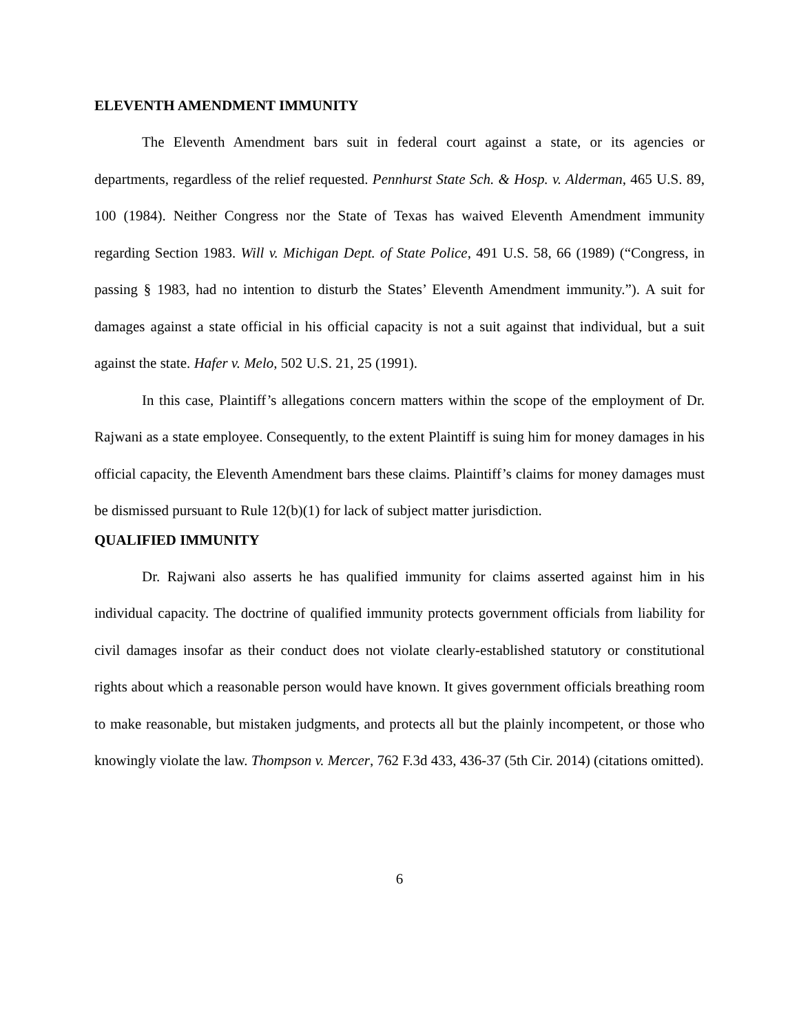ELEVENTH AMENDMENT IMMUNITY
The Eleventh Amendment bars suit in federal court against a state, or its agencies or departments, regardless of the relief requested. Pennhurst State Sch. & Hosp. v. Alderman, 465 U.S. 89, 100 (1984). Neither Congress nor the State of Texas has waived Eleventh Amendment immunity regarding Section 1983. Will v. Michigan Dept. of State Police, 491 U.S. 58, 66 (1989) (“Congress, in passing § 1983, had no intention to disturb the States’ Eleventh Amendment immunity.”). A suit for damages against a state official in his official capacity is not a suit against that individual, but a suit against the state. Hafer v. Melo, 502 U.S. 21, 25 (1991).
In this case, Plaintiff’s allegations concern matters within the scope of the employment of Dr. Rajwani as a state employee. Consequently, to the extent Plaintiff is suing him for money damages in his official capacity, the Eleventh Amendment bars these claims. Plaintiff’s claims for money damages must be dismissed pursuant to Rule 12(b)(1) for lack of subject matter jurisdiction.
QUALIFIED IMMUNITY
Dr. Rajwani also asserts he has qualified immunity for claims asserted against him in his individual capacity. The doctrine of qualified immunity protects government officials from liability for civil damages insofar as their conduct does not violate clearly-established statutory or constitutional rights about which a reasonable person would have known. It gives government officials breathing room to make reasonable, but mistaken judgments, and protects all but the plainly incompetent, or those who knowingly violate the law. Thompson v. Mercer, 762 F.3d 433, 436-37 (5th Cir. 2014) (citations omitted).
6